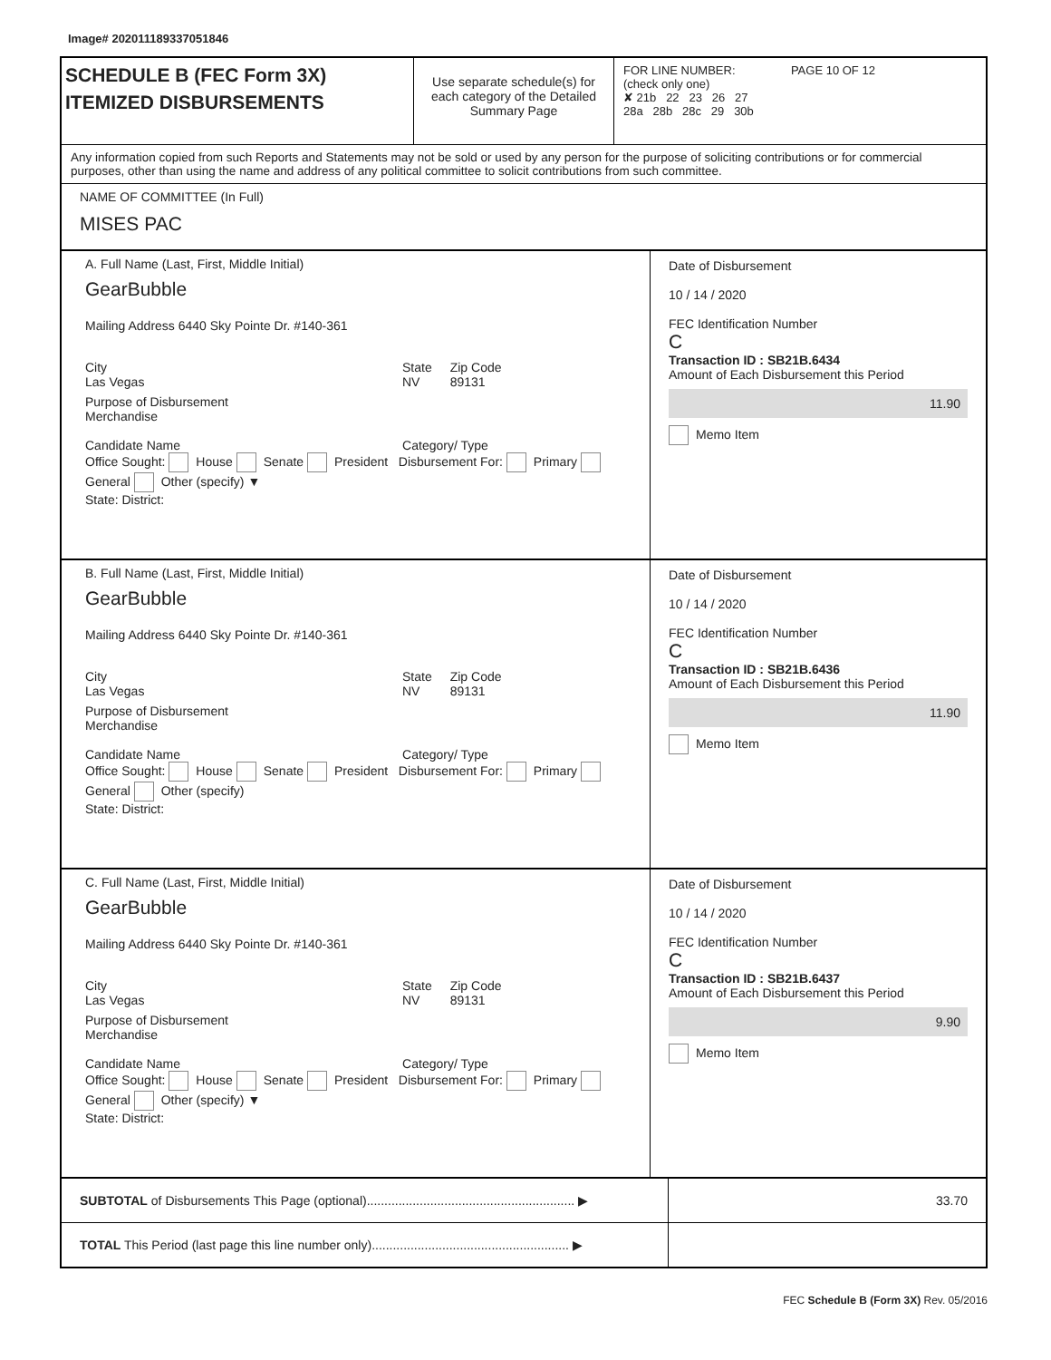Image# 202011189337051846
SCHEDULE B (FEC Form 3X)
ITEMIZED DISBURSEMENTS
Use separate schedule(s) for each category of the Detailed Summary Page
FOR LINE NUMBER: PAGE 10 OF 12
(check only one)
✘ 21b 22 23 26 27
28a 28b 28c 29 30b
Any information copied from such Reports and Statements may not be sold or used by any person for the purpose of soliciting contributions or for commercial purposes, other than using the name and address of any political committee to solicit contributions from such committee.
NAME OF COMMITTEE (In Full)
MISES PAC
A. Full Name (Last, First, Middle Initial)
GearBubble
Mailing Address 6440 Sky Pointe Dr. #140-361
City
Las Vegas State
NV Zip Code
89131
Purpose of Disbursement
Merchandise
Candidate Name Category/ Type
Office Sought: House Senate President Disbursement For: Primary General Other (specify) ▼
State: District:
Date of Disbursement
10 / 14 / 2020
FEC Identification Number
C
Transaction ID : SB21B.6434
Amount of Each Disbursement this Period
11.90
Memo Item
B. Full Name (Last, First, Middle Initial)
GearBubble
Mailing Address 6440 Sky Pointe Dr. #140-361
City
Las Vegas State
NV Zip Code
89131
Purpose of Disbursement
Merchandise
Candidate Name Category/ Type
Office Sought: House Senate President Disbursement For: Primary General Other (specify)
State: District:
Date of Disbursement
10 / 14 / 2020
FEC Identification Number
C
Transaction ID : SB21B.6436
Amount of Each Disbursement this Period
11.90
Memo Item
C. Full Name (Last, First, Middle Initial)
GearBubble
Mailing Address 6440 Sky Pointe Dr. #140-361
City
Las Vegas State
NV Zip Code
89131
Purpose of Disbursement
Merchandise
Candidate Name Category/ Type
Office Sought: House Senate President Disbursement For: Primary General Other (specify) ▼
State: District:
Date of Disbursement
10 / 14 / 2020
FEC Identification Number
C
Transaction ID : SB21B.6437
Amount of Each Disbursement this Period
9.90
Memo Item
SUBTOTAL of Disbursements This Page (optional)........................................................... ▶
33.70
TOTAL This Period (last page this line number only)........................................................ ▶
FEC Schedule B (Form 3X) Rev. 05/2016